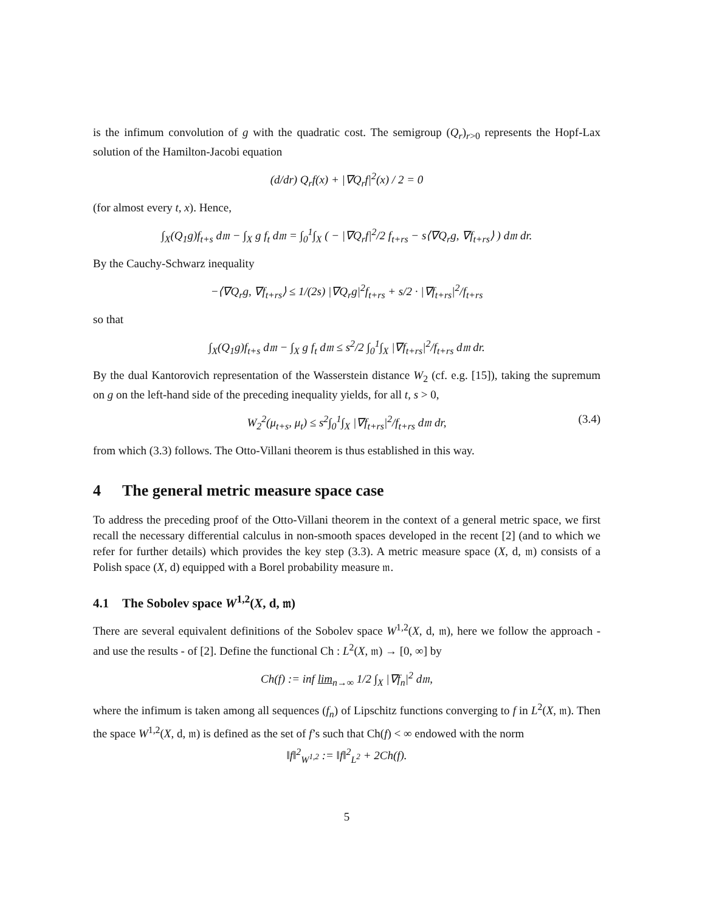is the infimum convolution of g with the quadratic cost. The semigroup (Q<sub>r</sub>)<sub>r>0</sub> represents the Hopf-Lax solution of the Hamilton-Jacobi equation
(d/dr) Q<sub>r</sub>f(x) + |∇Q<sub>r</sub>f|<sup>2</sup>(x) / 2 = 0
(for almost every t, x). Hence,
∫<sub>X</sub>(Q<sub>1</sub>g)f<sub>t+s</sub> d𝔪 − ∫<sub>X</sub> g f<sub>t</sub> d𝔪 = ∫<sub>0</sub><sup>1</sup>∫<sub>X</sub> ( − |∇Q<sub>r</sub>f|<sup>2</sup>/2 f<sub>t+rs</sub> − s⟨∇Q<sub>r</sub>g, ∇f<sub>t+rs</sub>⟩ ) d𝔪 dr.
By the Cauchy-Schwarz inequality
−⟨∇Q<sub>r</sub>g, ∇f<sub>t+rs</sub>⟩ ≤ 1/(2s) |∇Q<sub>r</sub>g|<sup>2</sup>f<sub>t+rs</sub> + s/2 · |∇f<sub>t+rs</sub>|<sup>2</sup>/f<sub>t+rs</sub>
so that
∫<sub>X</sub>(Q<sub>1</sub>g)f<sub>t+s</sub> d𝔪 − ∫<sub>X</sub> g f<sub>t</sub> d𝔪 ≤ s<sup>2</sup>/2 ∫<sub>0</sub><sup>1</sup>∫<sub>X</sub> |∇f<sub>t+rs</sub>|<sup>2</sup>/f<sub>t+rs</sub> d𝔪 dr.
By the dual Kantorovich representation of the Wasserstein distance W<sub>2</sub> (cf. e.g. [15]), taking the supremum on g on the left-hand side of the preceding inequality yields, for all t, s > 0,
W<sub>2</sub><sup>2</sup>(μ<sub>t+s</sub>, μ<sub>t</sub>) ≤ s<sup>2</sup>∫<sub>0</sub><sup>1</sup>∫<sub>X</sub> |∇f<sub>t+rs</sub>|<sup>2</sup>/f<sub>t+rs</sub> d𝔪 dr, (3.4)
from which (3.3) follows. The Otto-Villani theorem is thus established in this way.
4 The general metric measure space case
To address the preceding proof of the Otto-Villani theorem in the context of a general metric space, we first recall the necessary differential calculus in non-smooth spaces developed in the recent [2] (and to which we refer for further details) which provides the key step (3.3). A metric measure space (X, d, 𝔪) consists of a Polish space (X, d) equipped with a Borel probability measure 𝔪.
4.1 The Sobolev space W<sup>1,2</sup>(X, d, 𝔪)
There are several equivalent definitions of the Sobolev space W<sup>1,2</sup>(X, d, 𝔪), here we follow the approach - and use the results - of [2]. Define the functional Ch : L<sup>2</sup>(X, 𝔪) → [0, ∞] by
Ch(f) := inf lim<sub>n→∞</sub> 1/2 ∫<sub>X</sub> |∇f<sub>n</sub>|<sup>2</sup> d𝔪,
where the infimum is taken among all sequences (f<sub>n</sub>) of Lipschitz functions converging to f in L<sup>2</sup>(X, 𝔪). Then the space W<sup>1,2</sup>(X, d, 𝔪) is defined as the set of f’s such that Ch(f) < ∞ endowed with the norm
‖f‖<sup>2</sup><sub>W<sup>1,2</sup></sub> := ‖f‖<sup>2</sup><sub>L<sup>2</sup></sub> + 2Ch(f).
5